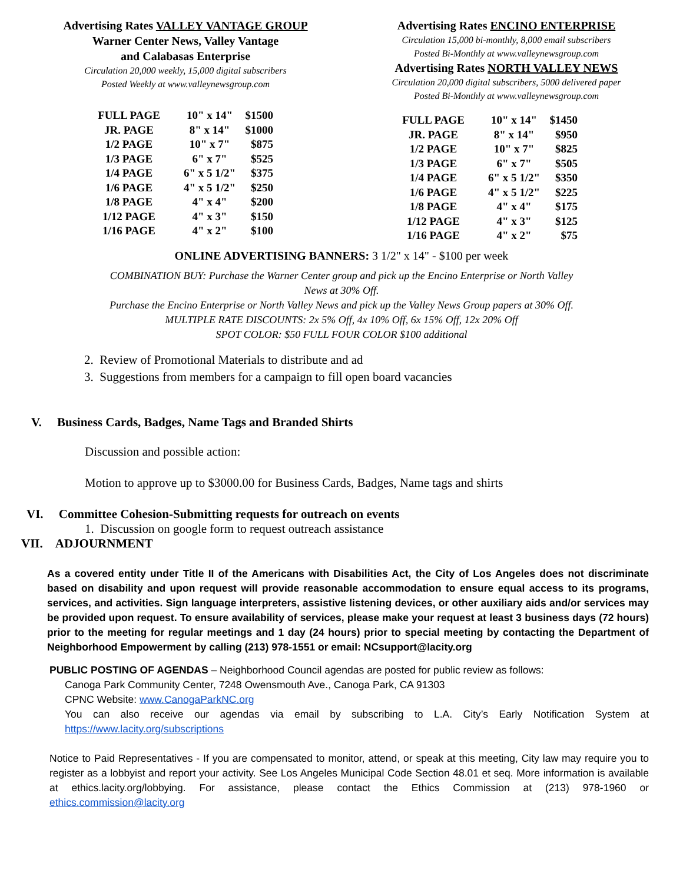Advertising Rates VALLEY VANTAGE GROUP
Warner Center News, Valley Vantage
and Calabasas Enterprise
Circulation 20,000 weekly, 15,000 digital subscribers
Posted Weekly at www.valleynewsgroup.com
| FULL PAGE | 10" x 14" | $1500 |
| JR. PAGE | 8" x 14" | $1000 |
| 1/2 PAGE | 10" x 7" | $875 |
| 1/3 PAGE | 6" x 7" | $525 |
| 1/4 PAGE | 6" x 5 1/2" | $375 |
| 1/6 PAGE | 4" x 5 1/2" | $250 |
| 1/8 PAGE | 4" x 4" | $200 |
| 1/12 PAGE | 4" x 3" | $150 |
| 1/16 PAGE | 4" x 2" | $100 |
Advertising Rates ENCINO ENTERPRISE
Circulation 15,000 bi-monthly, 8,000 email subscribers
Posted Bi-Monthly at www.valleynewsgroup.com
Advertising Rates NORTH VALLEY NEWS
Circulation 20,000 digital subscribers, 5000 delivered paper
Posted Bi-Monthly at www.valleynewsgroup.com
| FULL PAGE | 10" x 14" | $1450 |
| JR. PAGE | 8" x 14" | $950 |
| 1/2 PAGE | 10" x 7" | $825 |
| 1/3 PAGE | 6" x 7" | $505 |
| 1/4 PAGE | 6" x 5 1/2" | $350 |
| 1/6 PAGE | 4" x 5 1/2" | $225 |
| 1/8 PAGE | 4" x 4" | $175 |
| 1/12 PAGE | 4" x 3" | $125 |
| 1/16 PAGE | 4" x 2" | $75 |
ONLINE ADVERTISING BANNERS: 3 1/2" x 14" - $100 per week
COMBINATION BUY: Purchase the Warner Center group and pick up the Encino Enterprise or North Valley
News at 30% Off.
Purchase the Encino Enterprise or North Valley News and pick up the Valley News Group papers at 30% Off.
MULTIPLE RATE DISCOUNTS: 2x 5% Off, 4x 10% Off, 6x 15% Off, 12x 20% Off
SPOT COLOR: $50 FULL FOUR COLOR $100 additional
2. Review of Promotional Materials to distribute and ad
3. Suggestions from members for a campaign to fill open board vacancies
V. Business Cards, Badges, Name Tags and Branded Shirts
Discussion and possible action:
Motion to approve up to $3000.00 for Business Cards, Badges, Name tags and shirts
VI. Committee Cohesion-Submitting requests for outreach on events
1. Discussion on google form to request outreach assistance
VII. ADJOURNMENT
As a covered entity under Title II of the Americans with Disabilities Act, the City of Los Angeles does not discriminate based on disability and upon request will provide reasonable accommodation to ensure equal access to its programs, services, and activities. Sign language interpreters, assistive listening devices, or other auxiliary aids and/or services may be provided upon request. To ensure availability of services, please make your request at least 3 business days (72 hours) prior to the meeting for regular meetings and 1 day (24 hours) prior to special meeting by contacting the Department of Neighborhood Empowerment by calling (213) 978-1551 or email: NCsupport@lacity.org
PUBLIC POSTING OF AGENDAS – Neighborhood Council agendas are posted for public review as follows:
Canoga Park Community Center, 7248 Owensmouth Ave., Canoga Park, CA 91303
CPNC Website: www.CanogaParkNC.org
You can also receive our agendas via email by subscribing to L.A. City’s Early Notification System at https://www.lacity.org/subscriptions
Notice to Paid Representatives - If you are compensated to monitor, attend, or speak at this meeting, City law may require you to register as a lobbyist and report your activity. See Los Angeles Municipal Code Section 48.01 et seq. More information is available at ethics.lacity.org/lobbying. For assistance, please contact the Ethics Commission at (213) 978-1960 or ethics.commission@lacity.org